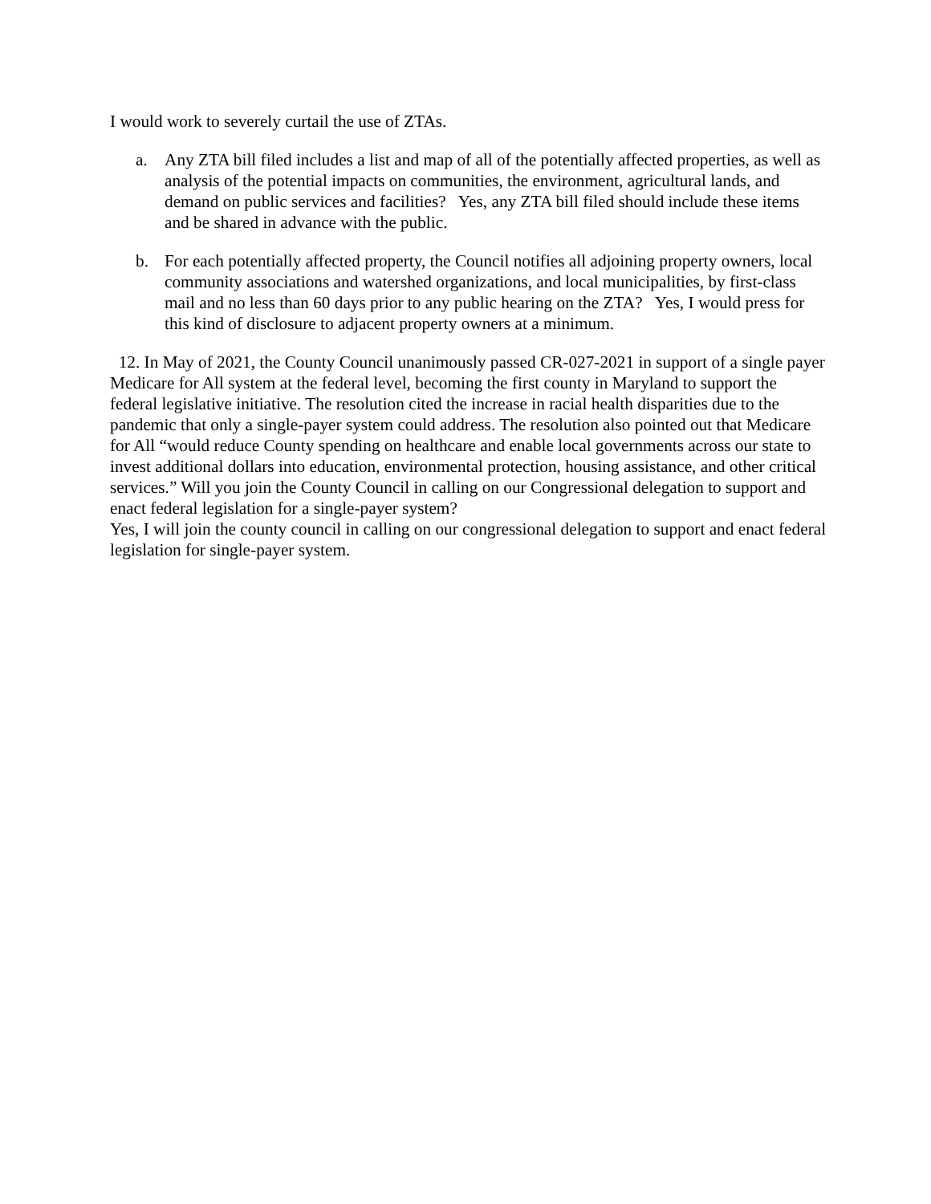I would work to severely curtail the use of ZTAs.
a. Any ZTA bill filed includes a list and map of all of the potentially affected properties, as well as analysis of the potential impacts on communities, the environment, agricultural lands, and demand on public services and facilities? Yes, any ZTA bill filed should include these items and be shared in advance with the public.
b. For each potentially affected property, the Council notifies all adjoining property owners, local community associations and watershed organizations, and local municipalities, by first-class mail and no less than 60 days prior to any public hearing on the ZTA? Yes, I would press for this kind of disclosure to adjacent property owners at a minimum.
12. In May of 2021, the County Council unanimously passed CR-027-2021 in support of a single payer Medicare for All system at the federal level, becoming the first county in Maryland to support the federal legislative initiative. The resolution cited the increase in racial health disparities due to the pandemic that only a single-payer system could address. The resolution also pointed out that Medicare for All “would reduce County spending on healthcare and enable local governments across our state to invest additional dollars into education, environmental protection, housing assistance, and other critical services.” Will you join the County Council in calling on our Congressional delegation to support and enact federal legislation for a single-payer system?
Yes, I will join the county council in calling on our congressional delegation to support and enact federal legislation for single-payer system.